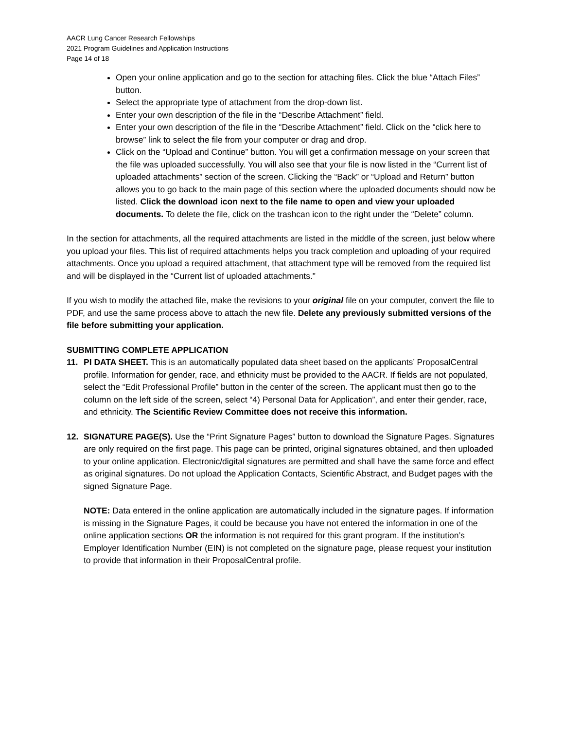AACR Lung Cancer Research Fellowships
2021 Program Guidelines and Application Instructions
Page 14 of 18
Open your online application and go to the section for attaching files. Click the blue “Attach Files” button.
Select the appropriate type of attachment from the drop-down list.
Enter your own description of the file in the “Describe Attachment” field.
Enter your own description of the file in the “Describe Attachment” field. Click on the “click here to browse” link to select the file from your computer or drag and drop.
Click on the “Upload and Continue” button. You will get a confirmation message on your screen that the file was uploaded successfully. You will also see that your file is now listed in the “Current list of uploaded attachments” section of the screen. Clicking the “Back” or “Upload and Return” button allows you to go back to the main page of this section where the uploaded documents should now be listed. Click the download icon next to the file name to open and view your uploaded documents. To delete the file, click on the trashcan icon to the right under the “Delete” column.
In the section for attachments, all the required attachments are listed in the middle of the screen, just below where you upload your files. This list of required attachments helps you track completion and uploading of your required attachments. Once you upload a required attachment, that attachment type will be removed from the required list and will be displayed in the “Current list of uploaded attachments."
If you wish to modify the attached file, make the revisions to your original file on your computer, convert the file to PDF, and use the same process above to attach the new file. Delete any previously submitted versions of the file before submitting your application.
SUBMITTING COMPLETE APPLICATION
11. PI DATA SHEET. This is an automatically populated data sheet based on the applicants’ ProposalCentral profile. Information for gender, race, and ethnicity must be provided to the AACR. If fields are not populated, select the “Edit Professional Profile” button in the center of the screen. The applicant must then go to the column on the left side of the screen, select “4) Personal Data for Application”, and enter their gender, race, and ethnicity. The Scientific Review Committee does not receive this information.
12. SIGNATURE PAGE(S). Use the “Print Signature Pages” button to download the Signature Pages. Signatures are only required on the first page. This page can be printed, original signatures obtained, and then uploaded to your online application. Electronic/digital signatures are permitted and shall have the same force and effect as original signatures. Do not upload the Application Contacts, Scientific Abstract, and Budget pages with the signed Signature Page.
NOTE: Data entered in the online application are automatically included in the signature pages. If information is missing in the Signature Pages, it could be because you have not entered the information in one of the online application sections OR the information is not required for this grant program. If the institution’s Employer Identification Number (EIN) is not completed on the signature page, please request your institution to provide that information in their ProposalCentral profile.